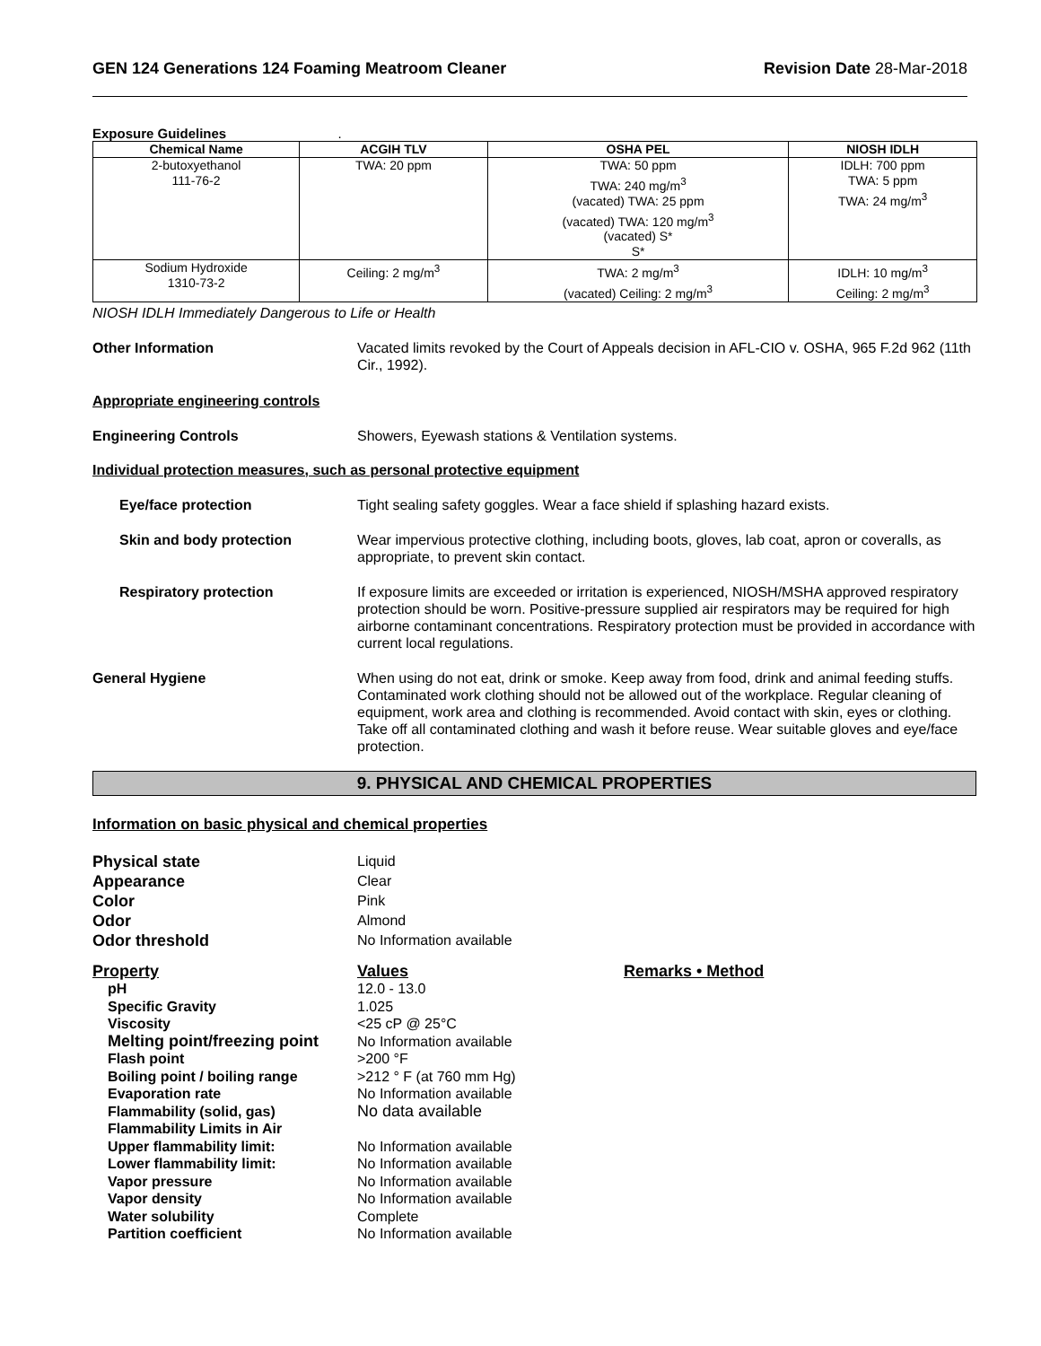GEN 124 Generations 124 Foaming Meatroom Cleaner Revision Date 28-Mar-2018
Exposure Guidelines .
| Chemical Name | ACGIH TLV | OSHA PEL | NIOSH IDLH |
| --- | --- | --- | --- |
| 2-butoxyethanol 111-76-2 | TWA: 20 ppm | TWA: 50 ppm TWA: 240 mg/m<sup>3</sup> (vacated) TWA: 25 ppm (vacated) TWA: 120 mg/m<sup>3</sup> (vacated) S* S* | IDLH: 700 ppm TWA: 5 ppm TWA: 24 mg/m<sup>3</sup> |
| Sodium Hydroxide 1310-73-2 | Ceiling: 2 mg/m<sup>3</sup> | TWA: 2 mg/m<sup>3</sup> (vacated) Ceiling: 2 mg/m<sup>3</sup> | IDLH: 10 mg/m<sup>3</sup> Ceiling: 2 mg/m<sup>3</sup> |
NIOSH IDLH Immediately Dangerous to Life or Health
Other Information Vacated limits revoked by the Court of Appeals decision in AFL-CIO v. OSHA, 965 F.2d 962 (11th Cir., 1992).
Appropriate engineering controls
Engineering Controls Showers, Eyewash stations & Ventilation systems.
Individual protection measures, such as personal protective equipment
Eye/face protection Tight sealing safety goggles. Wear a face shield if splashing hazard exists.
Skin and body protection Wear impervious protective clothing, including boots, gloves, lab coat, apron or coveralls, as appropriate, to prevent skin contact.
Respiratory protection If exposure limits are exceeded or irritation is experienced, NIOSH/MSHA approved respiratory protection should be worn. Positive-pressure supplied air respirators may be required for high airborne contaminant concentrations. Respiratory protection must be provided in accordance with current local regulations.
General Hygiene When using do not eat, drink or smoke. Keep away from food, drink and animal feeding stuffs. Contaminated work clothing should not be allowed out of the workplace. Regular cleaning of equipment, work area and clothing is recommended. Avoid contact with skin, eyes or clothing. Take off all contaminated clothing and wash it before reuse. Wear suitable gloves and eye/face protection.
9. PHYSICAL AND CHEMICAL PROPERTIES
Information on basic physical and chemical properties
Physical state Liquid Appearance Clear Color Pink Odor Almond Odor threshold No Information available
Property Values Remarks • Method pH 12.0 - 13.0 Specific Gravity 1.025 Viscosity <25 cP @ 25°C Melting point/freezing point No Information available Flash point >200 °F Boiling point / boiling range >212 ° F (at 760 mm Hg) Evaporation rate No Information available Flammability (solid, gas) No data available Flammability Limits in Air Upper flammability limit: No Information available Lower flammability limit: No Information available Vapor pressure No Information available Vapor density No Information available Water solubility Complete Partition coefficient No Information available